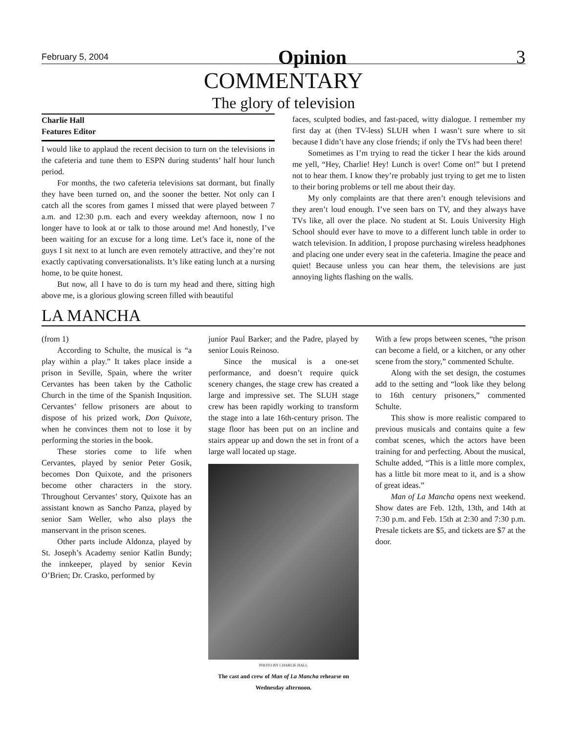February 5, 2004 Opinion 3
COMMENTARY
The glory of television
Charlie Hall
Features Editor
I would like to applaud the recent decision to turn on the televisions in the cafeteria and tune them to ESPN during students’ half hour lunch period.
For months, the two cafeteria televisions sat dormant, but finally they have been turned on, and the sooner the better. Not only can I catch all the scores from games I missed that were played between 7 a.m. and 12:30 p.m. each and every weekday afternoon, now I no longer have to look at or talk to those around me! And honestly, I’ve been waiting for an excuse for a long time. Let’s face it, none of the guys I sit next to at lunch are even remotely attractive, and they’re not exactly captivating conversationalists. It’s like eating lunch at a nursing home, to be quite honest.
But now, all I have to do is turn my head and there, sitting high above me, is a glorious glowing screen filled with beautiful
faces, sculpted bodies, and fast-paced, witty dialogue. I remember my first day at (then TV-less) SLUH when I wasn’t sure where to sit because I didn’t have any close friends; if only the TVs had been there!
Sometimes as I’m trying to read the ticker I hear the kids around me yell, “Hey, Charlie! Hey! Lunch is over! Come on!” but I pretend not to hear them. I know they’re probably just trying to get me to listen to their boring problems or tell me about their day.
My only complaints are that there aren’t enough televisions and they aren’t loud enough. I’ve seen bars on TV, and they always have TVs like, all over the place. No student at St. Louis University High School should ever have to move to a different lunch table in order to watch television. In addition, I propose purchasing wireless headphones and placing one under every seat in the cafeteria. Imagine the peace and quiet! Because unless you can hear them, the televisions are just annoying lights flashing on the walls.
LA MANCHA
(from 1)
According to Schulte, the musical is “a play within a play.” It takes place inside a prison in Seville, Spain, where the writer Cervantes has been taken by the Catholic Church in the time of the Spanish Inqusition. Cervantes’ fellow prisoners are about to dispose of his prized work, Don Quixote, when he convinces them not to lose it by performing the stories in the book.
These stories come to life when Cervantes, played by senior Peter Gosik, becomes Don Quixote, and the prisoners become other characters in the story. Throughout Cervantes’ story, Quixote has an assistant known as Sancho Panza, played by senior Sam Weller, who also plays the manservant in the prison scenes.
Other parts include Aldonza, played by St. Joseph’s Academy senior Katlin Bundy; the innkeeper, played by senior Kevin O’Brien; Dr. Crasko, performed by
junior Paul Barker; and the Padre, played by senior Louis Reinoso.
Since the musical is a one-set performance, and doesn’t require quick scenery changes, the stage crew has created a large and impressive set. The SLUH stage crew has been rapidly working to transform the stage into a late 16th-century prison. The stage floor has been put on an incline and stairs appear up and down the set in front of a large wall located up stage.
PHOTO BY CHARLIE HALL
The cast and crew of Man of La Mancha rehearse on Wednesday afternoon.
With a few props between scenes, “the prison can become a field, or a kitchen, or any other scene from the story,” commented Schulte.
Along with the set design, the costumes add to the setting and “look like they belong to 16th century prisoners,” commented Schulte.
This show is more realistic compared to previous musicals and contains quite a few combat scenes, which the actors have been training for and perfecting. About the musical, Schulte added, “This is a little more complex, has a little bit more meat to it, and is a show of great ideas.”
Man of La Mancha opens next weekend. Show dates are Feb. 12th, 13th, and 14th at 7:30 p.m. and Feb. 15th at 2:30 and 7:30 p.m. Presale tickets are $5, and tickets are $7 at the door.